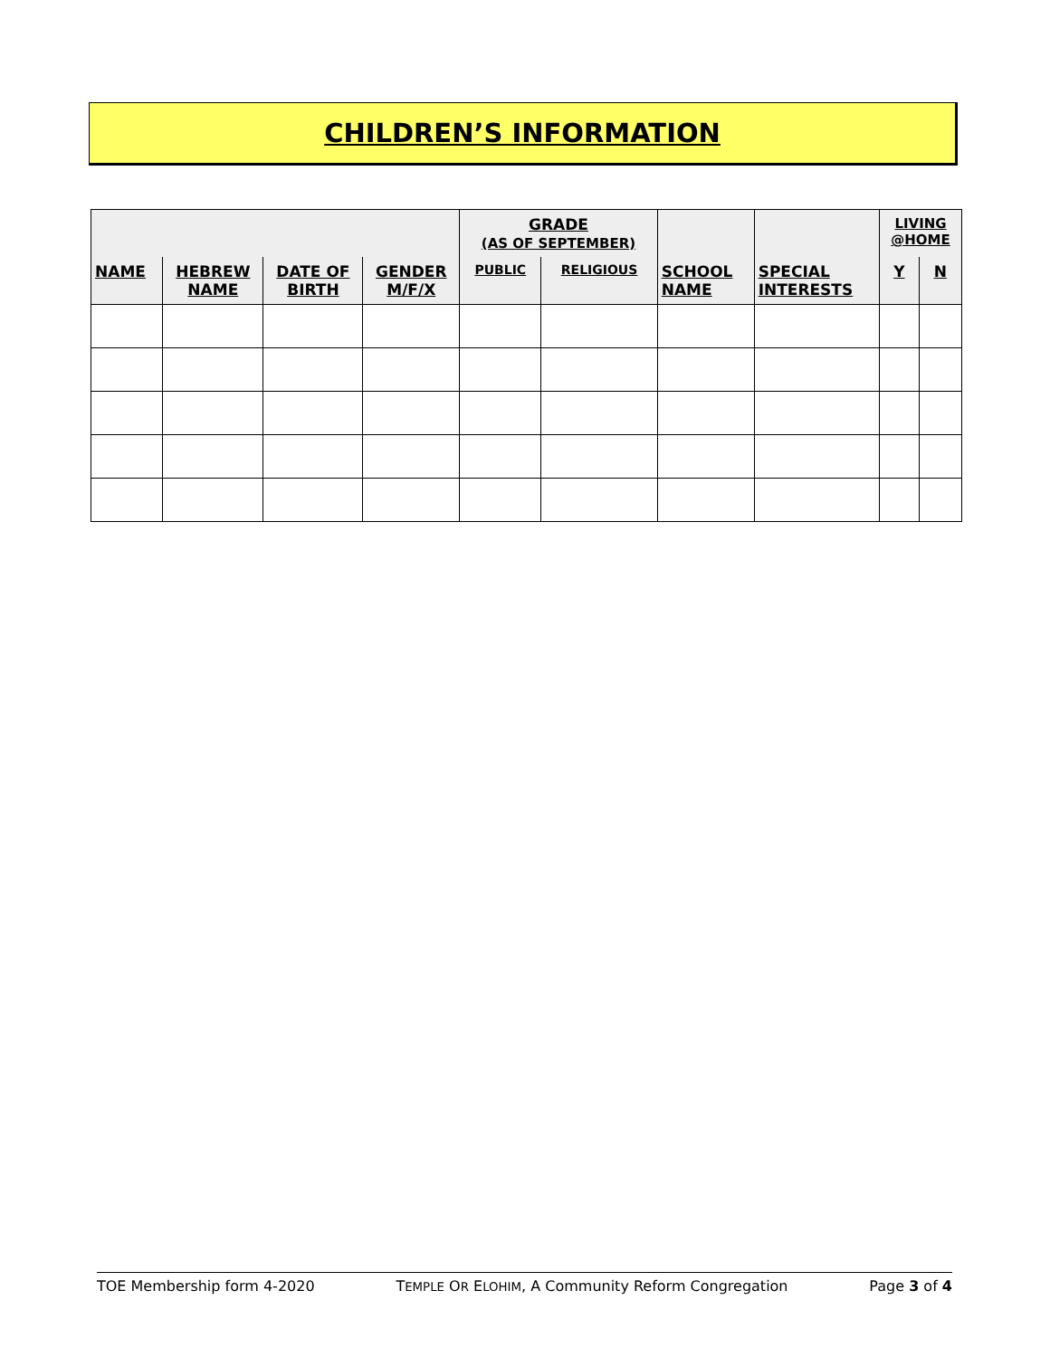CHILDREN’S INFORMATION
| | | | | GRADE (AS OF SEPTEMBER) | | | | LIVING @HOME | |
| --- | --- | --- | --- | --- | --- | --- | --- | --- | --- |
| NAME | HEBREW NAME | DATE OF BIRTH | GENDER M/F/X | PUBLIC | RELIGIOUS | SCHOOL NAME | SPECIAL INTERESTS | Y | N |
TOE Membership form 4-2020 TEMPLE OR ELOHIM, A Community Reform Congregation Page 3 of 4